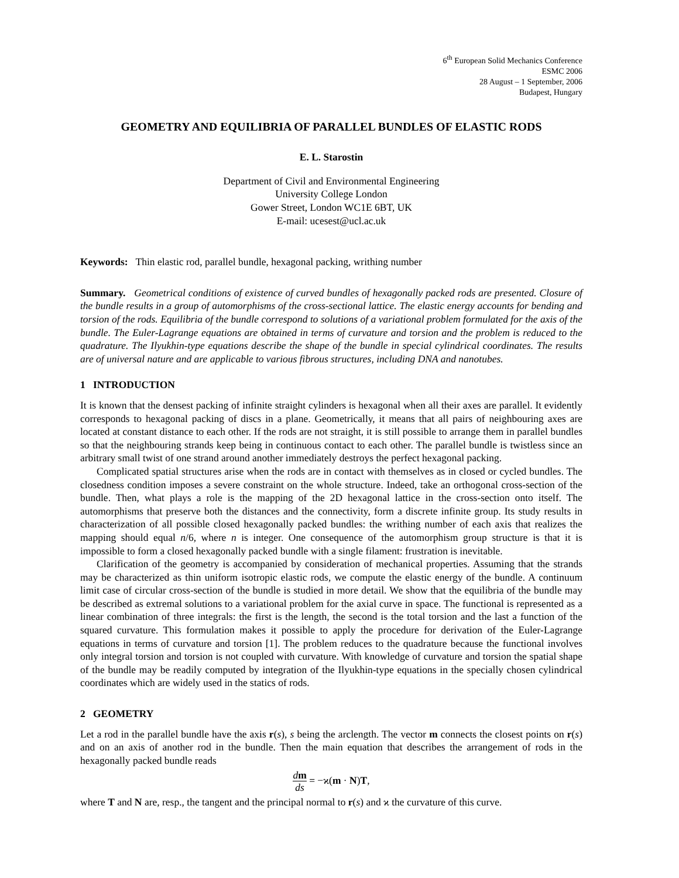6<sup>th</sup> European Solid Mechanics Conference
ESMC 2006
28 August – 1 September, 2006
Budapest, Hungary
GEOMETRY AND EQUILIBRIA OF PARALLEL BUNDLES OF ELASTIC RODS
E. L. Starostin
Department of Civil and Environmental Engineering
University College London
Gower Street, London WC1E 6BT, UK
E-mail: ucesest@ucl.ac.uk
Keywords: Thin elastic rod, parallel bundle, hexagonal packing, writhing number
Summary. Geometrical conditions of existence of curved bundles of hexagonally packed rods are presented. Closure of the bundle results in a group of automorphisms of the cross-sectional lattice. The elastic energy accounts for bending and torsion of the rods. Equilibria of the bundle correspond to solutions of a variational problem formulated for the axis of the bundle. The Euler-Lagrange equations are obtained in terms of curvature and torsion and the problem is reduced to the quadrature. The Ilyukhin-type equations describe the shape of the bundle in special cylindrical coordinates. The results are of universal nature and are applicable to various fibrous structures, including DNA and nanotubes.
1 INTRODUCTION
It is known that the densest packing of infinite straight cylinders is hexagonal when all their axes are parallel. It evidently corresponds to hexagonal packing of discs in a plane. Geometrically, it means that all pairs of neighbouring axes are located at constant distance to each other. If the rods are not straight, it is still possible to arrange them in parallel bundles so that the neighbouring strands keep being in continuous contact to each other. The parallel bundle is twistless since an arbitrary small twist of one strand around another immediately destroys the perfect hexagonal packing.
Complicated spatial structures arise when the rods are in contact with themselves as in closed or cycled bundles. The closedness condition imposes a severe constraint on the whole structure. Indeed, take an orthogonal cross-section of the bundle. Then, what plays a role is the mapping of the 2D hexagonal lattice in the cross-section onto itself. The automorphisms that preserve both the distances and the connectivity, form a discrete infinite group. Its study results in characterization of all possible closed hexagonally packed bundles: the writhing number of each axis that realizes the mapping should equal n/6, where n is integer. One consequence of the automorphism group structure is that it is impossible to form a closed hexagonally packed bundle with a single filament: frustration is inevitable.
Clarification of the geometry is accompanied by consideration of mechanical properties. Assuming that the strands may be characterized as thin uniform isotropic elastic rods, we compute the elastic energy of the bundle. A continuum limit case of circular cross-section of the bundle is studied in more detail. We show that the equilibria of the bundle may be described as extremal solutions to a variational problem for the axial curve in space. The functional is represented as a linear combination of three integrals: the first is the length, the second is the total torsion and the last a function of the squared curvature. This formulation makes it possible to apply the procedure for derivation of the Euler-Lagrange equations in terms of curvature and torsion [1]. The problem reduces to the quadrature because the functional involves only integral torsion and torsion is not coupled with curvature. With knowledge of curvature and torsion the spatial shape of the bundle may be readily computed by integration of the Ilyukhin-type equations in the specially chosen cylindrical coordinates which are widely used in the statics of rods.
2 GEOMETRY
Let a rod in the parallel bundle have the axis r(s), s being the arclength. The vector m connects the closest points on r(s) and on an axis of another rod in the bundle. Then the main equation that describes the arrangement of rods in the hexagonally packed bundle reads
dm ds = −ϰ(m · N)T,
where T and N are, resp., the tangent and the principal normal to r(s) and ϰ the curvature of this curve.